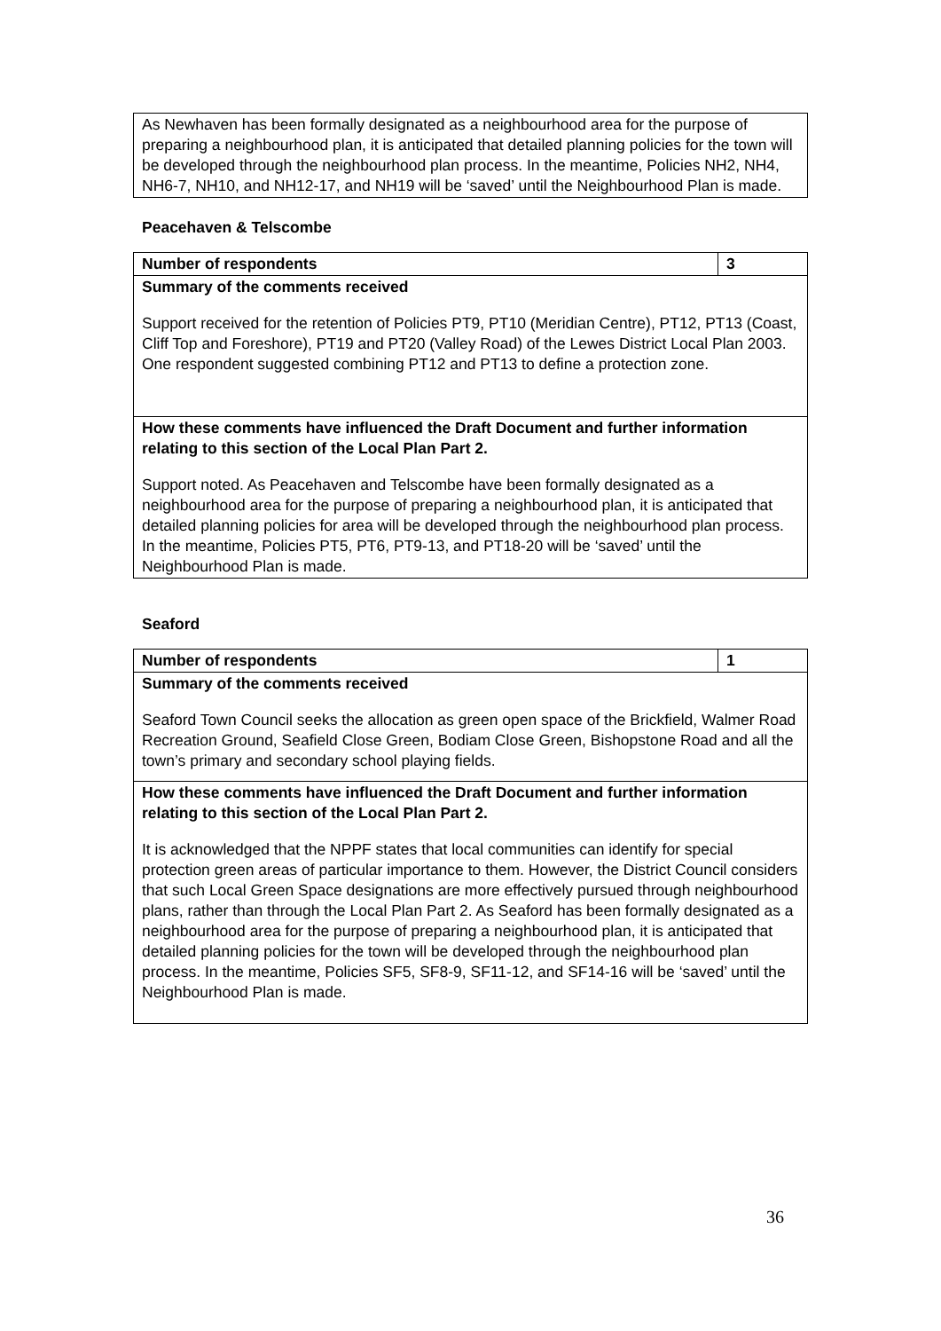| As Newhaven has been formally designated as a neighbourhood area for the purpose of preparing a neighbourhood plan, it is anticipated that detailed planning policies for the town will be developed through the neighbourhood plan process. In the meantime, Policies NH2, NH4, NH6-7, NH10, and NH12-17, and NH19 will be ‘saved’ until the Neighbourhood Plan is made. |
Peacehaven & Telscombe
| Number of respondents | 3 |
| Summary of the comments received Support received for the retention of Policies PT9, PT10 (Meridian Centre), PT12, PT13 (Coast, Cliff Top and Foreshore), PT19 and PT20 (Valley Road) of the Lewes District Local Plan 2003. One respondent suggested combining PT12 and PT13 to define a protection zone. | |
| How these comments have influenced the Draft Document and further information relating to this section of the Local Plan Part 2. Support noted. As Peacehaven and Telscombe have been formally designated as a neighbourhood area for the purpose of preparing a neighbourhood plan, it is anticipated that detailed planning policies for area will be developed through the neighbourhood plan process. In the meantime, Policies PT5, PT6, PT9-13, and PT18-20 will be ‘saved’ until the Neighbourhood Plan is made. | |
Seaford
| Number of respondents | 1 |
| Summary of the comments received Seaford Town Council seeks the allocation as green open space of the Brickfield, Walmer Road Recreation Ground, Seafield Close Green, Bodiam Close Green, Bishopstone Road and all the town’s primary and secondary school playing fields. | |
| How these comments have influenced the Draft Document and further information relating to this section of the Local Plan Part 2. It is acknowledged that the NPPF states that local communities can identify for special protection green areas of particular importance to them. However, the District Council considers that such Local Green Space designations are more effectively pursued through neighbourhood plans, rather than through the Local Plan Part 2. As Seaford has been formally designated as a neighbourhood area for the purpose of preparing a neighbourhood plan, it is anticipated that detailed planning policies for the town will be developed through the neighbourhood plan process. In the meantime, Policies SF5, SF8-9, SF11-12, and SF14-16 will be ‘saved’ until the Neighbourhood Plan is made. | |
36